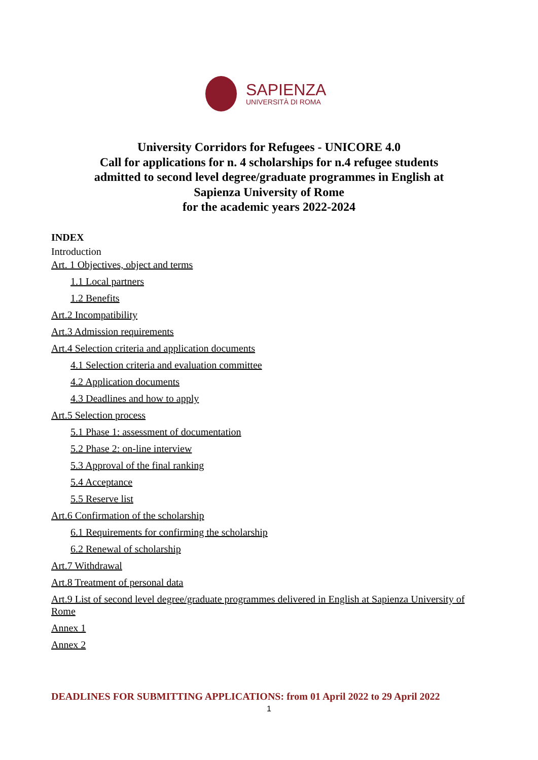SAPIENZA
UNIVERSITÀ DI ROMA
University Corridors for Refugees - UNICORE 4.0
Call for applications for n. 4 scholarships for n.4 refugee students
admitted to second level degree/graduate programmes in English at
Sapienza University of Rome
for the academic years 2022-2024
INDEX
Introduction
Art. 1 Objectives, object and terms
1.1 Local partners
1.2 Benefits
Art.2 Incompatibility
Art.3 Admission requirements
Art.4 Selection criteria and application documents
4.1 Selection criteria and evaluation committee
4.2 Application documents
4.3 Deadlines and how to apply
Art.5 Selection process
5.1 Phase 1: assessment of documentation
5.2 Phase 2: on-line interview
5.3 Approval of the final ranking
5.4 Acceptance
5.5 Reserve list
Art.6 Confirmation of the scholarship
6.1 Requirements for confirming the scholarship
6.2 Renewal of scholarship
Art.7 Withdrawal
Art.8 Treatment of personal data
Art.9 List of second level degree/graduate programmes delivered in English at Sapienza University of Rome
Annex 1
Annex 2
DEADLINES FOR SUBMITTING APPLICATIONS: from 01 April 2022 to 29 April 2022
1